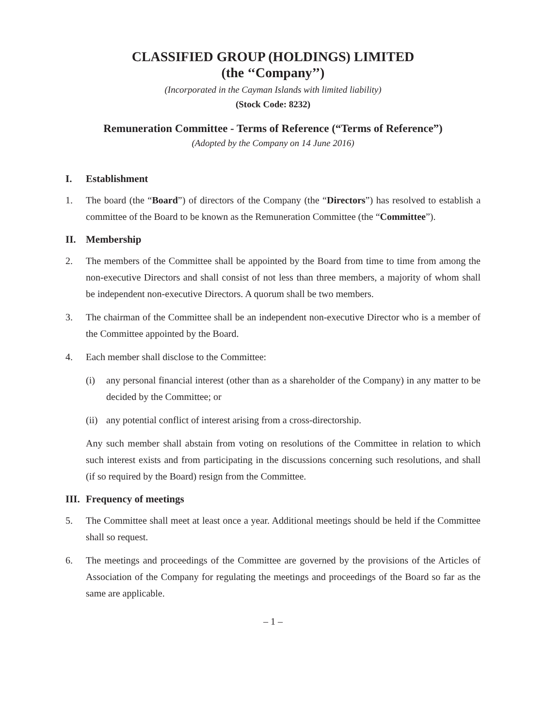CLASSIFIED GROUP (HOLDINGS) LIMITED
(the ‘‘Company’’)
(Incorporated in the Cayman Islands with limited liability)
(Stock Code: 8232)
Remuneration Committee - Terms of Reference (“Terms of Reference”)
(Adopted by the Company on 14 June 2016)
I. Establishment
1. The board (the “Board”) of directors of the Company (the “Directors”) has resolved to establish a committee of the Board to be known as the Remuneration Committee (the “Committee”).
II. Membership
2. The members of the Committee shall be appointed by the Board from time to time from among the non-executive Directors and shall consist of not less than three members, a majority of whom shall be independent non-executive Directors. A quorum shall be two members.
3. The chairman of the Committee shall be an independent non-executive Director who is a member of the Committee appointed by the Board.
4. Each member shall disclose to the Committee:
(i) any personal financial interest (other than as a shareholder of the Company) in any matter to be decided by the Committee; or
(ii)
any potential conflict of interest arising from a cross-directorship.
Any such member shall abstain from voting on resolutions of the Committee in relation to which such interest exists and from participating in the discussions concerning such resolutions, and shall (if so required by the Board) resign from the Committee.
III. Frequency of meetings
5. The Committee shall meet at least once a year. Additional meetings should be held if the Committee shall so request.
6. The meetings and proceedings of the Committee are governed by the provisions of the Articles of Association of the Company for regulating the meetings and proceedings of the Board so far as the same are applicable.
– 1 –